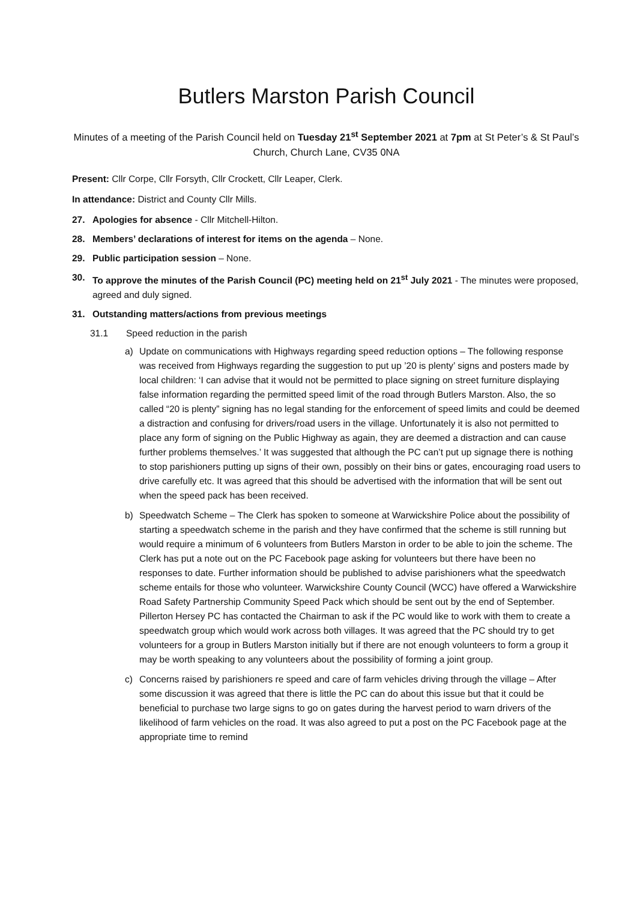Butlers Marston Parish Council
Minutes of a meeting of the Parish Council held on Tuesday 21<sup>st</sup> September 2021 at 7pm at St Peter’s & St Paul’s Church, Church Lane, CV35 0NA
Present: Cllr Corpe, Cllr Forsyth, Cllr Crockett, Cllr Leaper, Clerk.
In attendance: District and County Cllr Mills.
27. Apologies for absence - Cllr Mitchell-Hilton.
28. Members’ declarations of interest for items on the agenda – None.
29. Public participation session – None.
30. To approve the minutes of the Parish Council (PC) meeting held on 21<sup>st</sup> July 2021 - The minutes were proposed, agreed and duly signed.
31. Outstanding matters/actions from previous meetings
31.1 Speed reduction in the parish
a) Update on communications with Highways regarding speed reduction options – The following response was received from Highways regarding the suggestion to put up ’20 is plenty’ signs and posters made by local children: ‘I can advise that it would not be permitted to place signing on street furniture displaying false information regarding the permitted speed limit of the road through Butlers Marston. Also, the so called “20 is plenty” signing has no legal standing for the enforcement of speed limits and could be deemed a distraction and confusing for drivers/road users in the village. Unfortunately it is also not permitted to place any form of signing on the Public Highway as again, they are deemed a distraction and can cause further problems themselves.’ It was suggested that although the PC can’t put up signage there is nothing to stop parishioners putting up signs of their own, possibly on their bins or gates, encouraging road users to drive carefully etc. It was agreed that this should be advertised with the information that will be sent out when the speed pack has been received.
b) Speedwatch Scheme – The Clerk has spoken to someone at Warwickshire Police about the possibility of starting a speedwatch scheme in the parish and they have confirmed that the scheme is still running but would require a minimum of 6 volunteers from Butlers Marston in order to be able to join the scheme. The Clerk has put a note out on the PC Facebook page asking for volunteers but there have been no responses to date. Further information should be published to advise parishioners what the speedwatch scheme entails for those who volunteer. Warwickshire County Council (WCC) have offered a Warwickshire Road Safety Partnership Community Speed Pack which should be sent out by the end of September. Pillerton Hersey PC has contacted the Chairman to ask if the PC would like to work with them to create a speedwatch group which would work across both villages. It was agreed that the PC should try to get volunteers for a group in Butlers Marston initially but if there are not enough volunteers to form a group it may be worth speaking to any volunteers about the possibility of forming a joint group.
c) Concerns raised by parishioners re speed and care of farm vehicles driving through the village – After some discussion it was agreed that there is little the PC can do about this issue but that it could be beneficial to purchase two large signs to go on gates during the harvest period to warn drivers of the likelihood of farm vehicles on the road. It was also agreed to put a post on the PC Facebook page at the appropriate time to remind